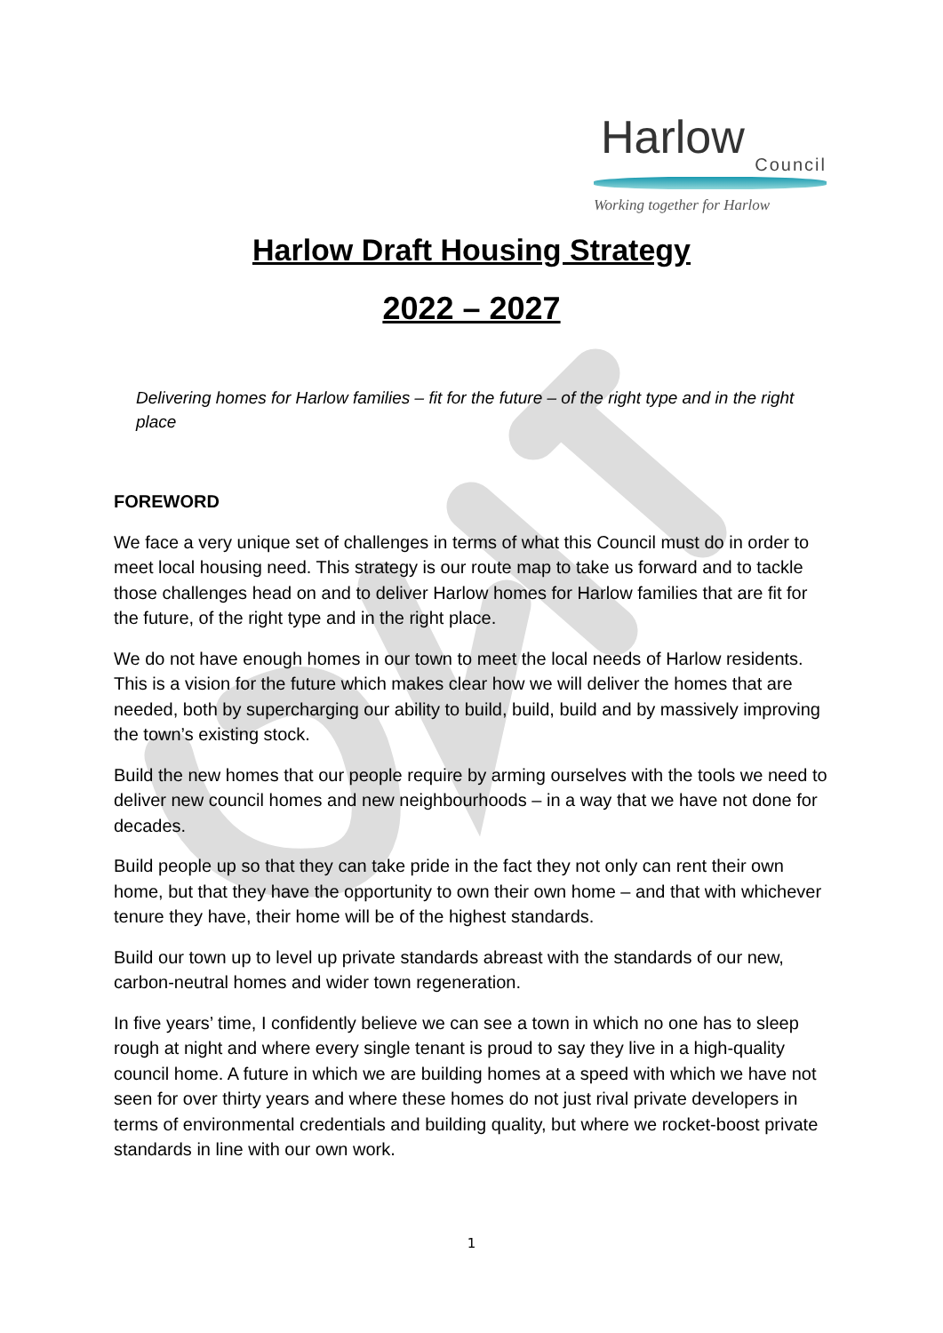Harlow
Council
Working together for Harlow
Harlow Draft Housing Strategy
2022 – 2027
Delivering homes for Harlow families – fit for the future – of the right type and in the right place
FOREWORD
We face a very unique set of challenges in terms of what this Council must do in order to meet local housing need. This strategy is our route map to take us forward and to tackle those challenges head on and to deliver Harlow homes for Harlow families that are fit for the future, of the right type and in the right place.
We do not have enough homes in our town to meet the local needs of Harlow residents. This is a vision for the future which makes clear how we will deliver the homes that are needed, both by supercharging our ability to build, build, build and by massively improving the town’s existing stock.
Build the new homes that our people require by arming ourselves with the tools we need to deliver new council homes and new neighbourhoods – in a way that we have not done for decades.
Build people up so that they can take pride in the fact they not only can rent their own home, but that they have the opportunity to own their own home – and that with whichever tenure they have, their home will be of the highest standards.
Build our town up to level up private standards abreast with the standards of our new, carbon-neutral homes and wider town regeneration.
In five years’ time, I confidently believe we can see a town in which no one has to sleep rough at night and where every single tenant is proud to say they live in a high-quality council home. A future in which we are building homes at a speed with which we have not seen for over thirty years and where these homes do not just rival private developers in terms of environmental credentials and building quality, but where we rocket-boost private standards in line with our own work.
1